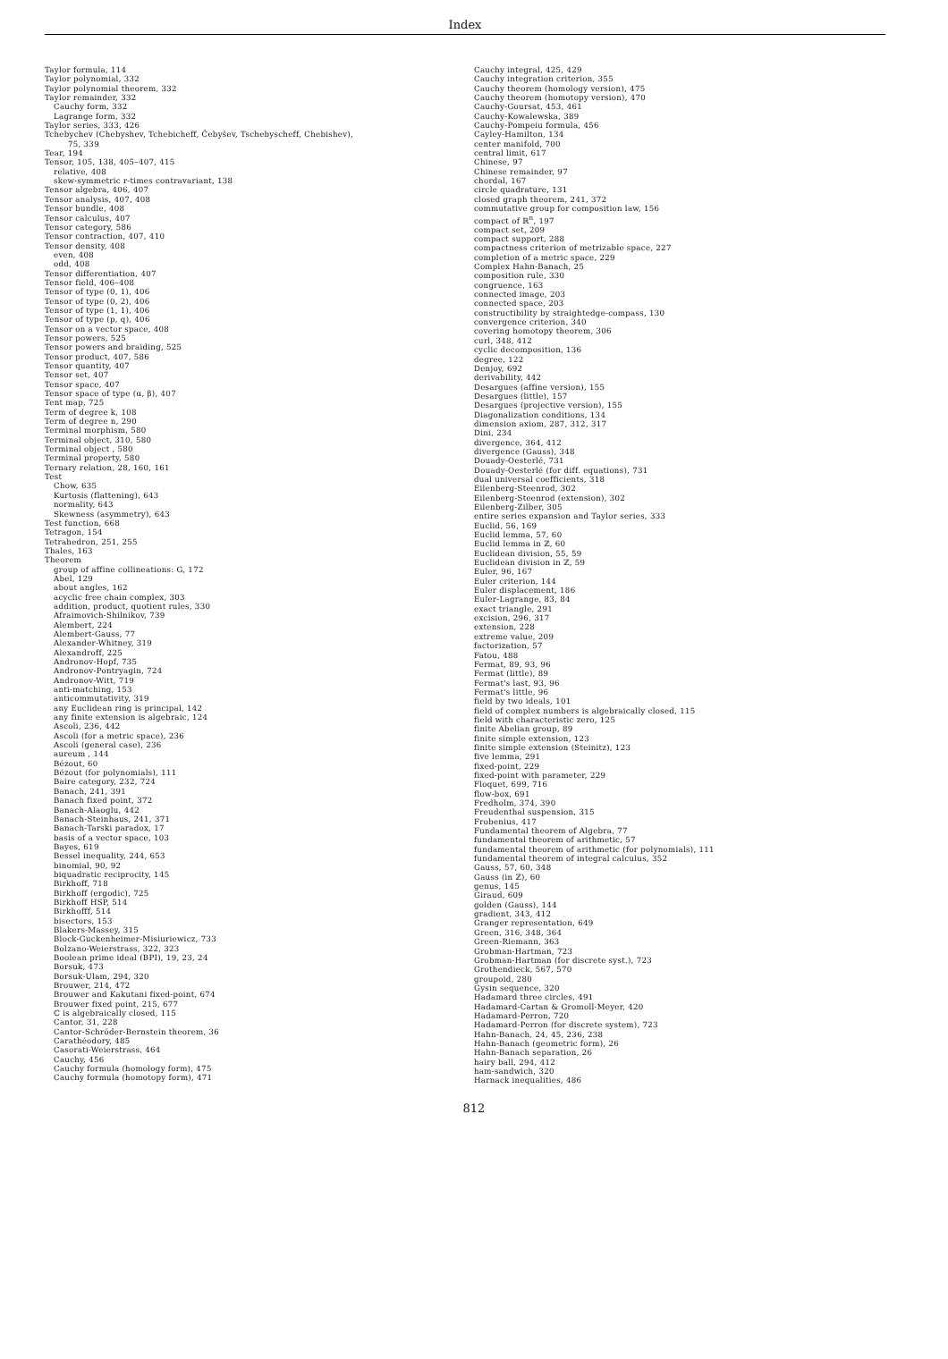Index
Taylor formula, 114
Taylor polynomial, 332
Taylor polynomial theorem, 332
Taylor remainder, 332
Cauchy form, 332
Lagrange form, 332
Taylor series, 333, 426
Tchebychev (Chebyshev, Tchebicheff, Čebyšev, Tschebyscheff, Chebishev),
75, 339
Tear, 194
Tensor, 105, 138, 405–407, 415
relative, 408
skew-symmetric r-times contravariant, 138
Tensor algebra, 406, 407
Tensor analysis, 407, 408
Tensor bundle, 408
Tensor calculus, 407
Tensor category, 586
Tensor contraction, 407, 410
Tensor density, 408
even, 408
odd, 408
Tensor differentiation, 407
Tensor field, 406–408
Tensor of type (0, 1), 406
Tensor of type (0, 2), 406
Tensor of type (1, 1), 406
Tensor of type (p, q), 406
Tensor on a vector space, 408
Tensor powers, 525
Tensor powers and braiding, 525
Tensor product, 407, 586
Tensor quantity, 407
Tensor set, 407
Tensor space, 407
Tensor space of type (α, β), 407
Tent map, 725
Term of degree k, 108
Term of degree n, 290
Terminal morphism, 580
Terminal object, 310, 580
Terminal object , 580
Terminal property, 580
Ternary relation, 28, 160, 161
Test
Chow, 635
Kurtosis (flattening), 643
normality, 643
Skewness (asymmetry), 643
Test function, 668
Tetragon, 154
Tetrahedron, 251, 255
Thales, 163
Theorem
group of affine collineations: G, 172
Abel, 129
about angles, 162
acyclic free chain complex, 303
addition, product, quotient rules, 330
Afraimovich-Shilnikov, 739
Alembert, 224
Alembert-Gauss, 77
Alexander-Whitney, 319
Alexandroff, 225
Andronov-Hopf, 735
Andronov-Pontryagin, 724
Andronov-Witt, 719
anti-matching, 153
anticommutativity, 319
any Euclidean ring is principal, 142
any finite extension is algebraic, 124
Ascoli, 236, 442
Ascoli (for a metric space), 236
Ascoli (general case), 236
aureum , 144
Bézout, 60
Bézout (for polynomials), 111
Baire category, 232, 724
Banach, 241, 391
Banach fixed point, 372
Banach-Alaoglu, 442
Banach-Steinhaus, 241, 371
Banach-Tarski paradox, 17
basis of a vector space, 103
Bayes, 619
Bessel inequality, 244, 653
binomial, 90, 92
biquadratic reciprocity, 145
Birkhoff, 718
Birkhoff (ergodic), 725
Birkhoff HSP, 514
Birkhofff, 514
bisectors, 153
Blakers-Massey, 315
Block-Guckenheimer-Misiuriewicz, 733
Bolzano-Weierstrass, 322, 323
Boolean prime ideal (BPI), 19, 23, 24
Borsuk, 473
Borsuk-Ulam, 294, 320
Brouwer, 214, 472
Brouwer and Kakutani fixed-point, 674
Brouwer fixed point, 215, 677
ℂ is algebraically closed, 115
Cantor, 31, 228
Cantor-Schröder-Bernstein theorem, 36
Carathéodory, 485
Casorati-Weierstrass, 464
Cauchy, 456
Cauchy formula (homology form), 475
Cauchy formula (homotopy form), 471
Cauchy integral, 425, 429
Cauchy integration criterion, 355
Cauchy theorem (homology version), 475
Cauchy theorem (homotopy version), 470
Cauchy-Goursat, 453, 461
Cauchy-Kowalewska, 389
Cauchy-Pompeiu formula, 456
Cayley-Hamilton, 134
center manifold, 700
central limit, 617
Chinese, 97
Chinese remainder, 97
chordal, 167
circle quadrature, 131
closed graph theorem, 241, 372
commutative group for composition law, 156
compact of ℝ<sup>n</sup>, 197
compact set, 209
compact support, 288
compactness criterion of metrizable space, 227
completion of a metric space, 229
Complex Hahn-Banach, 25
composition rule, 330
congruence, 163
connected image, 203
connected space, 203
constructibility by straightedge-compass, 130
convergence criterion, 340
covering homotopy theorem, 306
curl, 348, 412
cyclic decomposition, 136
degree, 122
Denjoy, 692
derivability, 442
Desargues (affine version), 155
Desargues (little), 157
Desargues (projective version), 155
Diagonalization conditions, 134
dimension axiom, 287, 312, 317
Dini, 234
divergence, 364, 412
divergence (Gauss), 348
Douady-Oesterlé, 731
Douady-Oesterlé (for diff. equations), 731
dual universal coefficients, 318
Eilenberg-Steenrod, 302
Eilenberg-Steenrod (extension), 302
Eilenberg-Zilber, 305
entire series expansion and Taylor series, 333
Euclid, 56, 169
Euclid lemma, 57, 60
Euclid lemma in ℤ, 60
Euclidean division, 55, 59
Euclidean division in ℤ, 59
Euler, 96, 167
Euler criterion, 144
Euler displacement, 186
Euler-Lagrange, 83, 84
exact triangle, 291
excision, 296, 317
extension, 228
extreme value, 209
factorization, 57
Fatou, 488
Fermat, 89, 93, 96
Fermat (little), 89
Fermat's last, 93, 96
Fermat's little, 96
field by two ideals, 101
field of complex numbers is algebraically closed, 115
field with characteristic zero, 125
finite Abelian group, 89
finite simple extension, 123
finite simple extension (Steinitz), 123
five lemma, 291
fixed-point, 229
fixed-point with parameter, 229
Floquet, 699, 716
flow-box, 691
Fredholm, 374, 390
Freudenthal suspension, 315
Frobenius, 417
Fundamental theorem of Algebra, 77
fundamental theorem of arithmetic, 57
fundamental theorem of arithmetic (for polynomials), 111
fundamental theorem of integral calculus, 352
Gauss, 57, 60, 348
Gauss (in ℤ), 60
genus, 145
Giraud, 609
golden (Gauss), 144
gradient, 343, 412
Granger representation, 649
Green, 316, 348, 364
Green-Riemann, 363
Grobman-Hartman, 723
Grobman-Hartman (for discrete syst.), 723
Grothendieck, 567, 570
groupoid, 280
Gysin sequence, 320
Hadamard three circles, 491
Hadamard-Cartan & Gromoll-Meyer, 420
Hadamard-Perron, 720
Hadamard-Perron (for discrete system), 723
Hahn-Banach, 24, 45, 236, 238
Hahn-Banach (geometric form), 26
Hahn-Banach separation, 26
hairy ball, 294, 412
ham-sandwich, 320
Harnack inequalities, 486
812